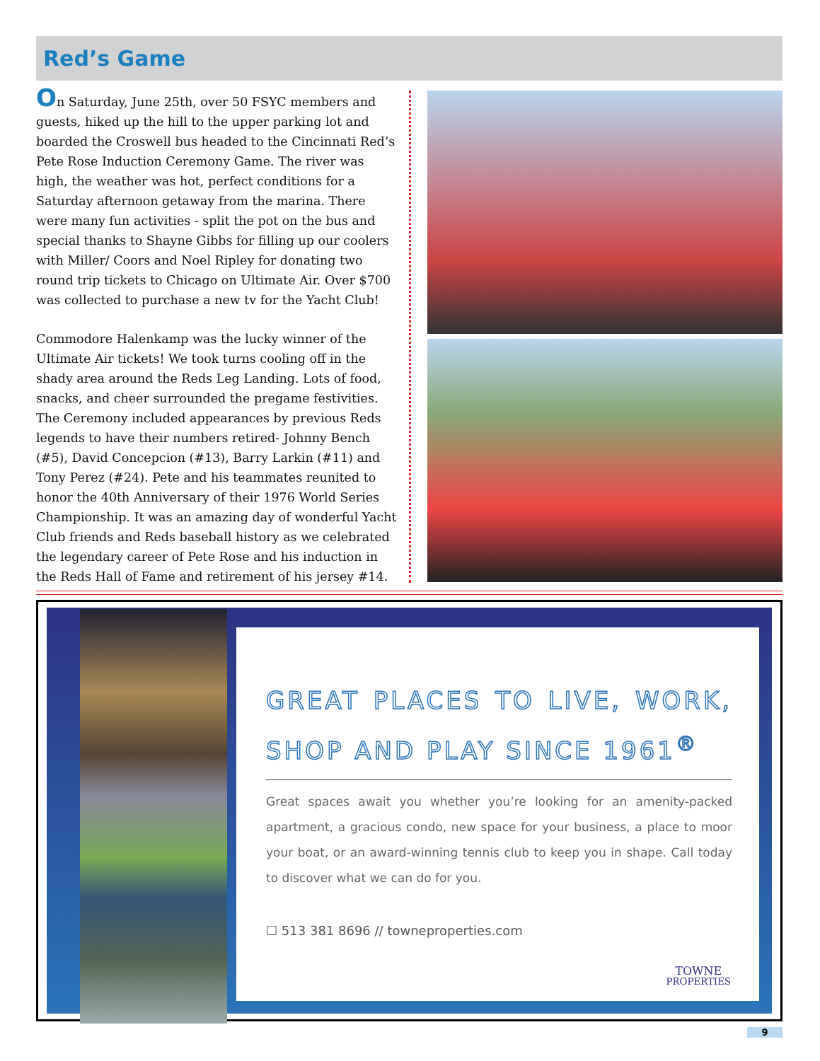Red’s Game
On Saturday, June 25th, over 50 FSYC members and guests, hiked up the hill to the upper parking lot and boarded the Croswell bus headed to the Cincinnati Red’s Pete Rose Induction Ceremony Game. The river was high, the weather was hot, perfect conditions for a Saturday afternoon getaway from the marina. There were many fun activities - split the pot on the bus and special thanks to Shayne Gibbs for filling up our coolers with Miller/ Coors and Noel Ripley for donating two round trip tickets to Chicago on Ultimate Air. Over $700 was collected to purchase a new tv for the Yacht Club!
Commodore Halenkamp was the lucky winner of the Ultimate Air tickets! We took turns cooling off in the shady area around the Reds Leg Landing. Lots of food, snacks, and cheer surrounded the pregame festivities. The Ceremony included appearances by previous Reds legends to have their numbers retired- Johnny Bench (#5), David Concepcion (#13), Barry Larkin (#11) and Tony Perez (#24). Pete and his teammates reunited to honor the 40th Anniversary of their 1976 World Series Championship. It was an amazing day of wonderful Yacht Club friends and Reds baseball history as we celebrated the legendary career of Pete Rose and his induction in the Reds Hall of Fame and retirement of his jersey #14.
GREAT PLACES TO LIVE, WORK, SHOP AND PLAY SINCE 1961<sup>®</sup>
Great spaces await you whether you’re looking for an amenity-packed apartment, a gracious condo, new space for your business, a place to moor your boat, or an award-winning tennis club to keep you in shape. Call today to discover what we can do for you.
☐ 513 381 8696 // towneproperties.com
TOWNE
PROPERTIES
9